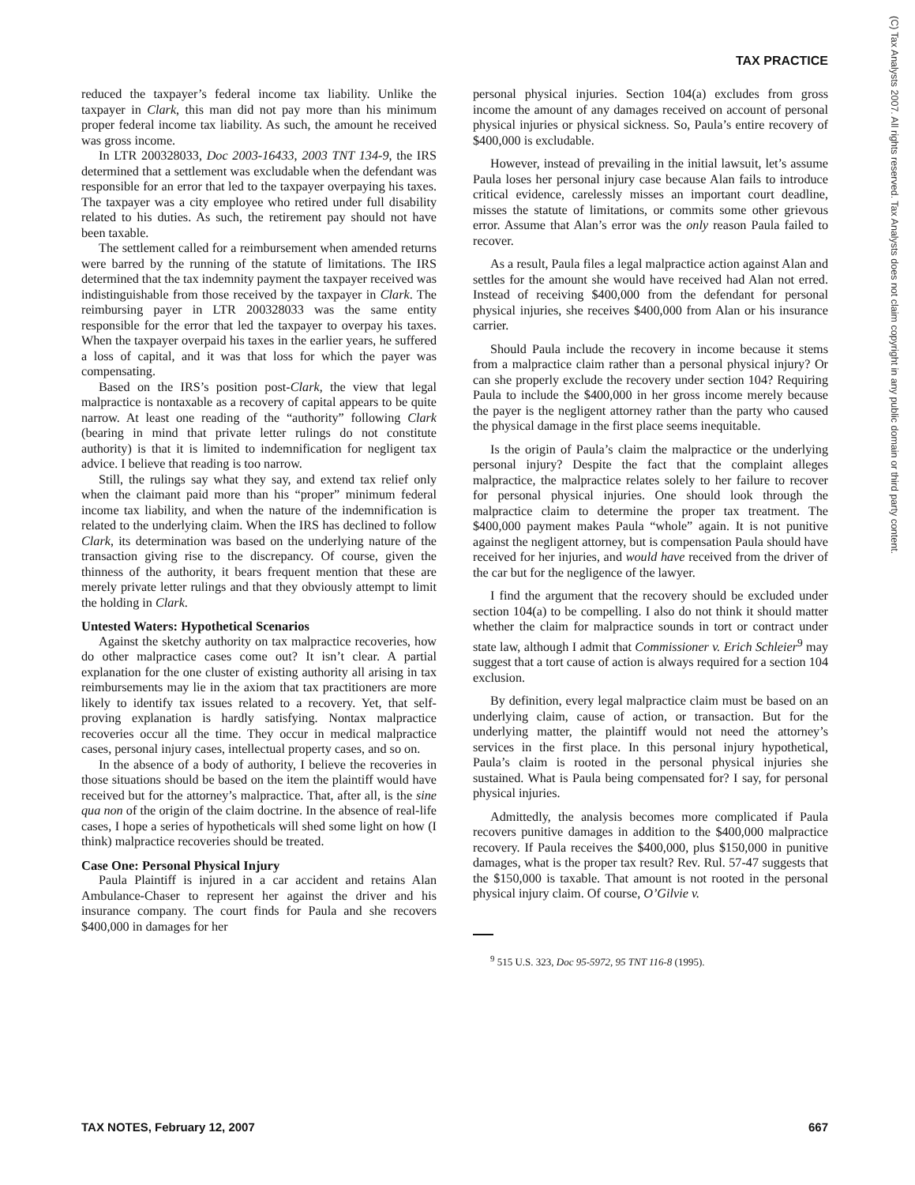TAX PRACTICE
(C) Tax Analysts 2007. All rights reserved. Tax Analysts does not claim copyright in any public domain or third party content.
reduced the taxpayer’s federal income tax liability. Unlike the taxpayer in Clark, this man did not pay more than his minimum proper federal income tax liability. As such, the amount he received was gross income.
In LTR 200328033, Doc 2003-16433, 2003 TNT 134-9, the IRS determined that a settlement was excludable when the defendant was responsible for an error that led to the taxpayer overpaying his taxes. The taxpayer was a city employee who retired under full disability related to his duties. As such, the retirement pay should not have been taxable.
The settlement called for a reimbursement when amended returns were barred by the running of the statute of limitations. The IRS determined that the tax indemnity payment the taxpayer received was indistinguishable from those received by the taxpayer in Clark. The reimbursing payer in LTR 200328033 was the same entity responsible for the error that led the taxpayer to overpay his taxes. When the taxpayer overpaid his taxes in the earlier years, he suffered a loss of capital, and it was that loss for which the payer was compensating.
Based on the IRS’s position post-Clark, the view that legal malpractice is nontaxable as a recovery of capital appears to be quite narrow. At least one reading of the “authority” following Clark (bearing in mind that private letter rulings do not constitute authority) is that it is limited to indemnification for negligent tax advice. I believe that reading is too narrow.
Still, the rulings say what they say, and extend tax relief only when the claimant paid more than his “proper” minimum federal income tax liability, and when the nature of the indemnification is related to the underlying claim. When the IRS has declined to follow Clark, its determination was based on the underlying nature of the transaction giving rise to the discrepancy. Of course, given the thinness of the authority, it bears frequent mention that these are merely private letter rulings and that they obviously attempt to limit the holding in Clark.
Untested Waters: Hypothetical Scenarios
Against the sketchy authority on tax malpractice recoveries, how do other malpractice cases come out? It isn’t clear. A partial explanation for the one cluster of existing authority all arising in tax reimbursements may lie in the axiom that tax practitioners are more likely to identify tax issues related to a recovery. Yet, that self-proving explanation is hardly satisfying. Nontax malpractice recoveries occur all the time. They occur in medical malpractice cases, personal injury cases, intellectual property cases, and so on.
In the absence of a body of authority, I believe the recoveries in those situations should be based on the item the plaintiff would have received but for the attorney’s malpractice. That, after all, is the sine qua non of the origin of the claim doctrine. In the absence of real-life cases, I hope a series of hypotheticals will shed some light on how (I think) malpractice recoveries should be treated.
Case One: Personal Physical Injury
Paula Plaintiff is injured in a car accident and retains Alan Ambulance-Chaser to represent her against the driver and his insurance company. The court finds for Paula and she recovers $400,000 in damages for her
personal physical injuries. Section 104(a) excludes from gross income the amount of any damages received on account of personal physical injuries or physical sickness. So, Paula’s entire recovery of $400,000 is excludable.
However, instead of prevailing in the initial lawsuit, let’s assume Paula loses her personal injury case because Alan fails to introduce critical evidence, carelessly misses an important court deadline, misses the statute of limitations, or commits some other grievous error. Assume that Alan’s error was the only reason Paula failed to recover.
As a result, Paula files a legal malpractice action against Alan and settles for the amount she would have received had Alan not erred. Instead of receiving $400,000 from the defendant for personal physical injuries, she receives $400,000 from Alan or his insurance carrier.
Should Paula include the recovery in income because it stems from a malpractice claim rather than a personal physical injury? Or can she properly exclude the recovery under section 104? Requiring Paula to include the $400,000 in her gross income merely because the payer is the negligent attorney rather than the party who caused the physical damage in the first place seems inequitable.
Is the origin of Paula’s claim the malpractice or the underlying personal injury? Despite the fact that the complaint alleges malpractice, the malpractice relates solely to her failure to recover for personal physical injuries. One should look through the malpractice claim to determine the proper tax treatment. The $400,000 payment makes Paula “whole” again. It is not punitive against the negligent attorney, but is compensation Paula should have received for her injuries, and would have received from the driver of the car but for the negligence of the lawyer.
I find the argument that the recovery should be excluded under section 104(a) to be compelling. I also do not think it should matter whether the claim for malpractice sounds in tort or contract under state law, although I admit that Commissioner v. Erich Schleier<sup>9</sup> may suggest that a tort cause of action is always required for a section 104 exclusion.
By definition, every legal malpractice claim must be based on an underlying claim, cause of action, or transaction. But for the underlying matter, the plaintiff would not need the attorney’s services in the first place. In this personal injury hypothetical, Paula’s claim is rooted in the personal physical injuries she sustained. What is Paula being compensated for? I say, for personal physical injuries.
Admittedly, the analysis becomes more complicated if Paula recovers punitive damages in addition to the $400,000 malpractice recovery. If Paula receives the $400,000, plus $150,000 in punitive damages, what is the proper tax result? Rev. Rul. 57-47 suggests that the $150,000 is taxable. That amount is not rooted in the personal physical injury claim. Of course, O’Gilvie v.
<sup>9</sup> 515 U.S. 323, Doc 95-5972, 95 TNT 116-8 (1995).
TAX NOTES, February 12, 2007 667